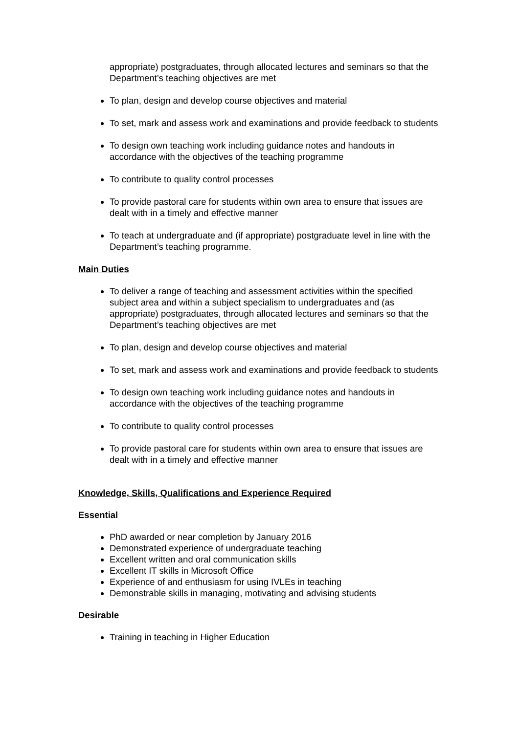appropriate) postgraduates, through allocated lectures and seminars so that the Department’s teaching objectives are met
To plan, design and develop course objectives and material
To set, mark and assess work and examinations and provide feedback to students
To design own teaching work including guidance notes and handouts in accordance with the objectives of the teaching programme
To contribute to quality control processes
To provide pastoral care for students within own area to ensure that issues are dealt with in a timely and effective manner
To teach at undergraduate and (if appropriate) postgraduate level in line with the Department’s teaching programme.
Main Duties
To deliver a range of teaching and assessment activities within the specified subject area and within a subject specialism to undergraduates and (as appropriate) postgraduates, through allocated lectures and seminars so that the Department’s teaching objectives are met
To plan, design and develop course objectives and material
To set, mark and assess work and examinations and provide feedback to students
To design own teaching work including guidance notes and handouts in accordance with the objectives of the teaching programme
To contribute to quality control processes
To provide pastoral care for students within own area to ensure that issues are dealt with in a timely and effective manner
Knowledge, Skills, Qualifications and Experience Required
Essential
PhD awarded or near completion by January 2016
Demonstrated experience of undergraduate teaching
Excellent written and oral communication skills
Excellent IT skills in Microsoft Office
Experience of and enthusiasm for using IVLEs in teaching
Demonstrable skills in managing, motivating and advising students
Desirable
Training in teaching in Higher Education